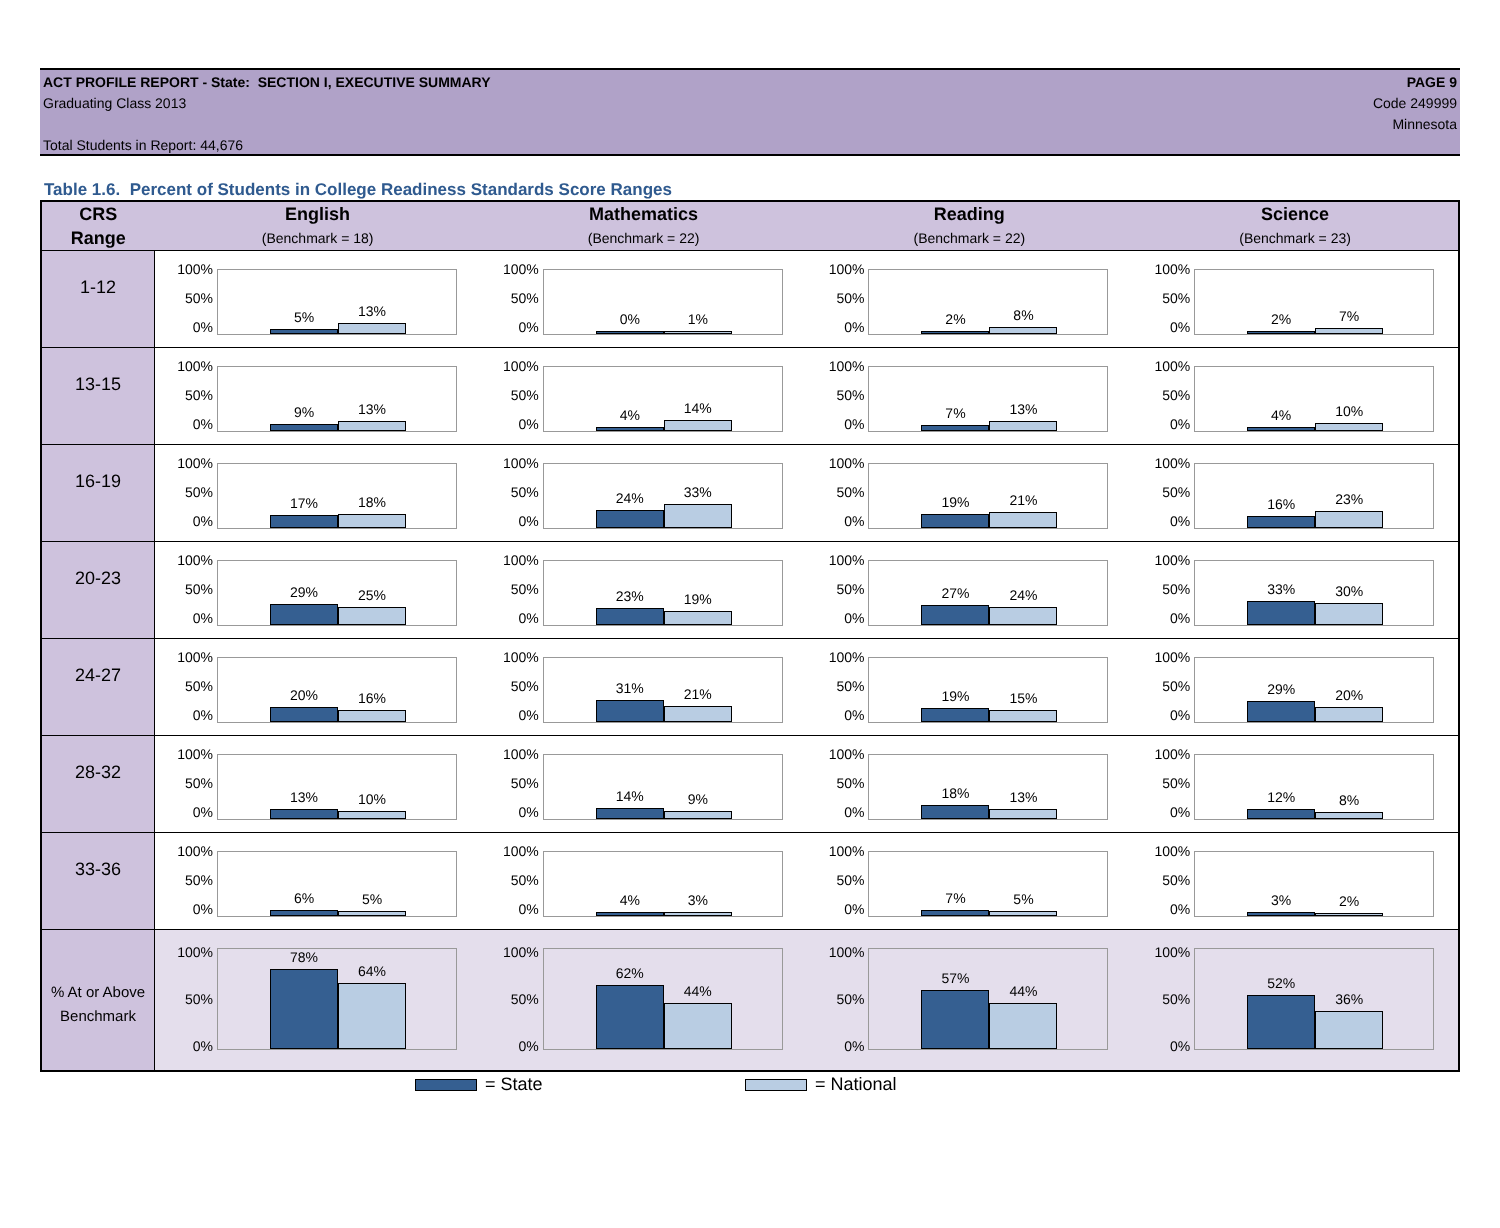ACT PROFILE REPORT - State: SECTION I, EXECUTIVE SUMMARY PAGE 9
Graduating Class 2013 Code 249999
Minnesota
Total Students in Report: 44,676
Table 1.6. Percent of Students in College Readiness Standards Score Ranges
| CRS | English | Mathematics | Reading | Science |
| --- | --- | --- | --- | --- |
| Range | (Benchmark = 18) | (Benchmark = 22) | (Benchmark = 22) | (Benchmark = 23) |
| 1-12 | 100% 50% 0% 5% 13% | 100% 50% 0% 0% 1% | 100% 50% 0% 2% 8% | 100% 50% 0% 2% 7% |
| 13-15 | 100% 50% 0% 9% 13% | 100% 50% 0% 4% 14% | 100% 50% 0% 7% 13% | 100% 50% 0% 4% 10% |
| 16-19 | 100% 50% 0% 17% 18% | 100% 50% 0% 24% 33% | 100% 50% 0% 19% 21% | 100% 50% 0% 16% 23% |
| 20-23 | 100% 50% 0% 29% 25% | 100% 50% 0% 23% 19% | 100% 50% 0% 27% 24% | 100% 50% 0% 33% 30% |
| 24-27 | 100% 50% 0% 20% 16% | 100% 50% 0% 31% 21% | 100% 50% 0% 19% 15% | 100% 50% 0% 29% 20% |
| 28-32 | 100% 50% 0% 13% 10% | 100% 50% 0% 14% 9% | 100% 50% 0% 18% 13% | 100% 50% 0% 12% 8% |
| 33-36 | 100% 50% 0% 6% 5% | 100% 50% 0% 4% 3% | 100% 50% 0% 7% 5% | 100% 50% 0% 3% 2% |
| % At or Above Benchmark | 100% 50% 0% 78% 64% | 100% 50% 0% 62% 44% | 100% 50% 0% 57% 44% | 100% 50% 0% 52% 36% |
= State = National